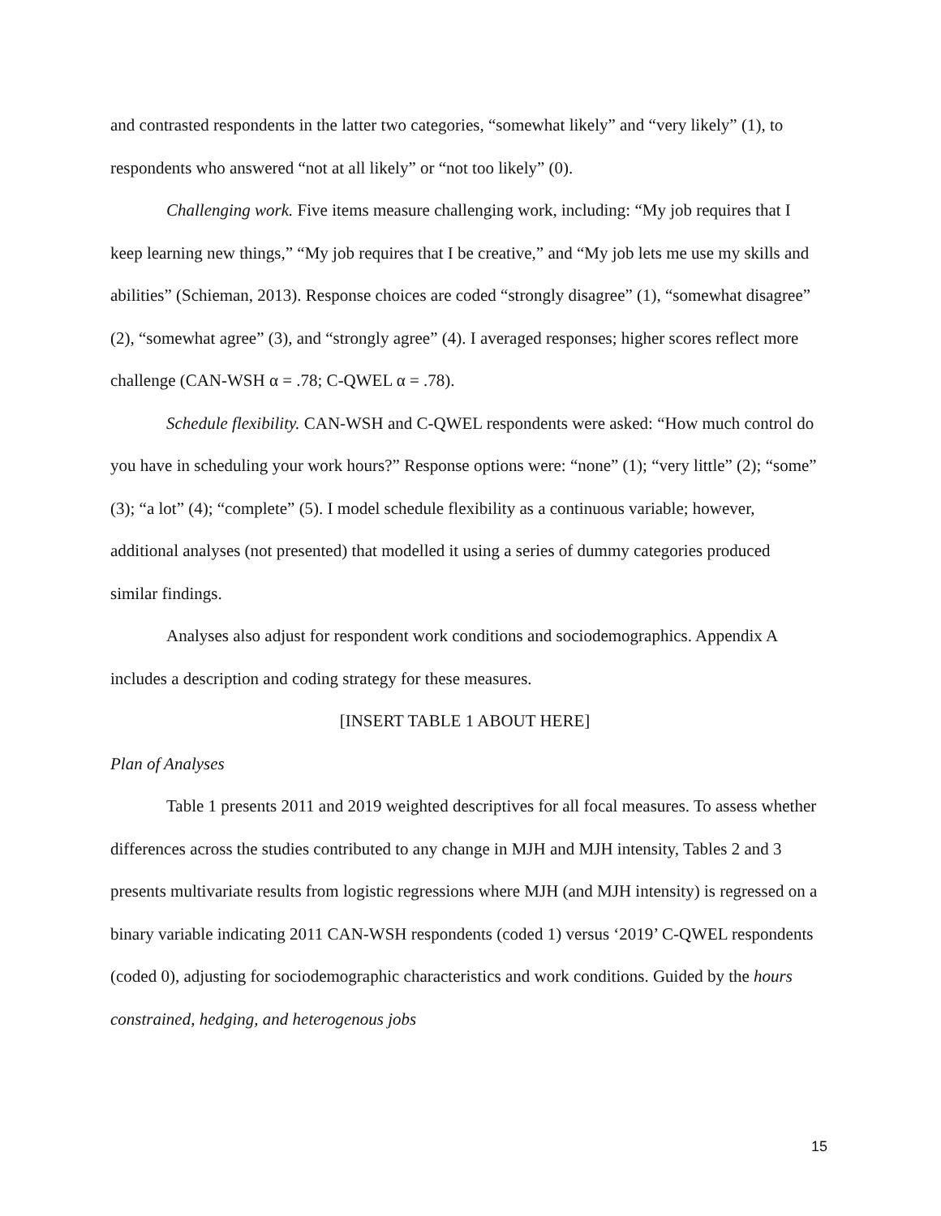and contrasted respondents in the latter two categories, “somewhat likely” and “very likely” (1), to respondents who answered “not at all likely” or “not too likely” (0).
Challenging work. Five items measure challenging work, including: “My job requires that I keep learning new things,” “My job requires that I be creative,” and “My job lets me use my skills and abilities” (Schieman, 2013). Response choices are coded “strongly disagree” (1), “somewhat disagree” (2), “somewhat agree” (3), and “strongly agree” (4). I averaged responses; higher scores reflect more challenge (CAN-WSH α = .78; C-QWEL α = .78).
Schedule flexibility. CAN-WSH and C-QWEL respondents were asked: “How much control do you have in scheduling your work hours?” Response options were: “none” (1); “very little” (2); “some” (3); “a lot” (4); “complete” (5). I model schedule flexibility as a continuous variable; however, additional analyses (not presented) that modelled it using a series of dummy categories produced similar findings.
Analyses also adjust for respondent work conditions and sociodemographics. Appendix A includes a description and coding strategy for these measures.
[INSERT TABLE 1 ABOUT HERE]
Plan of Analyses
Table 1 presents 2011 and 2019 weighted descriptives for all focal measures. To assess whether differences across the studies contributed to any change in MJH and MJH intensity, Tables 2 and 3 presents multivariate results from logistic regressions where MJH (and MJH intensity) is regressed on a binary variable indicating 2011 CAN-WSH respondents (coded 1) versus ‘2019’ C-QWEL respondents (coded 0), adjusting for sociodemographic characteristics and work conditions. Guided by the hours constrained, hedging, and heterogenous jobs
15